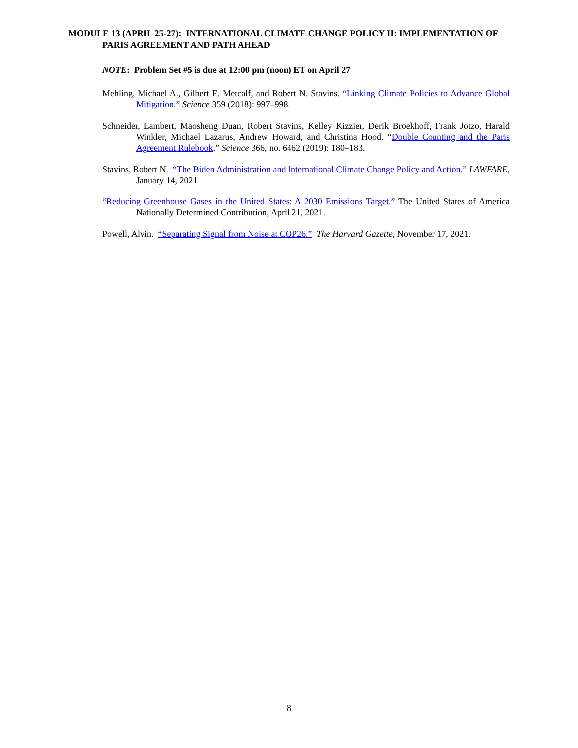MODULE 13 (APRIL 25-27): INTERNATIONAL CLIMATE CHANGE POLICY II: IMPLEMENTATION OF PARIS AGREEMENT AND PATH AHEAD
NOTE: Problem Set #5 is due at 12:00 pm (noon) ET on April 27
Mehling, Michael A., Gilbert E. Metcalf, and Robert N. Stavins. “Linking Climate Policies to Advance Global Mitigation.” Science 359 (2018): 997–998.
Schneider, Lambert, Maosheng Duan, Robert Stavins, Kelley Kizzier, Derik Broekhoff, Frank Jotzo, Harald Winkler, Michael Lazarus, Andrew Howard, and Christina Hood. “Double Counting and the Paris Agreement Rulebook.” Science 366, no. 6462 (2019): 180–183.
Stavins, Robert N. “The Biden Administration and International Climate Change Policy and Action.” LAWFARE, January 14, 2021
“Reducing Greenhouse Gases in the United States: A 2030 Emissions Target.” The United States of America Nationally Determined Contribution, April 21, 2021.
Powell, Alvin. “Separating Signal from Noise at COP26.” The Harvard Gazette, November 17, 2021.
8